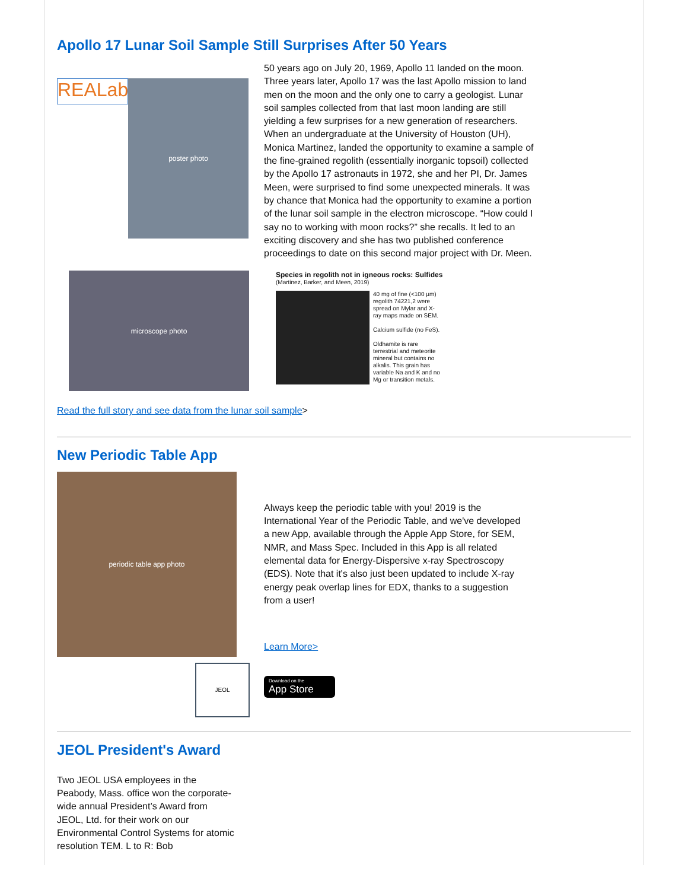Apollo 17 Lunar Soil Sample Still Surprises After 50 Years
REALab
poster photo
50 years ago on July 20, 1969, Apollo 11 landed on the moon. Three years later, Apollo 17 was the last Apollo mission to land men on the moon and the only one to carry a geologist. Lunar soil samples collected from that last moon landing are still yielding a few surprises for a new generation of researchers. When an undergraduate at the University of Houston (UH), Monica Martinez, landed the opportunity to examine a sample of the fine-grained regolith (essentially inorganic topsoil) collected by the Apollo 17 astronauts in 1972, she and her PI, Dr. James Meen, were surprised to find some unexpected minerals. It was by chance that Monica had the opportunity to examine a portion of the lunar soil sample in the electron microscope. “How could I say no to working with moon rocks?” she recalls. It led to an exciting discovery and she has two published conference proceedings to date on this second major project with Dr. Meen.
microscope photo
Species in regolith not in igneous rocks: Sulfides
(Martinez, Barker, and Meen, 2019)
40 mg of fine (<100 µm) regolith 74221,2 were spread on Mylar and X-ray maps made on SEM.
Calcium sulfide (no FeS).
Oldhamite is rare terrestrial and meteorite mineral but contains no alkalis. This grain has variable Na and K and no Mg or transition metals.
Read the full story and see data from the lunar soil sample>
New Periodic Table App
periodic table app photo
Always keep the periodic table with you! 2019 is the International Year of the Periodic Table, and we've developed a new App, available through the Apple App Store, for SEM, NMR, and Mass Spec. Included in this App is all related elemental data for Energy-Dispersive x-ray Spectroscopy (EDS). Note that it's also just been updated to include X-ray energy peak overlap lines for EDX, thanks to a suggestion from a user!
Learn More>
JEOL
Download on the
App Store
JEOL President's Award
Two JEOL USA employees in the Peabody, Mass. office won the corporate-wide annual President’s Award from JEOL, Ltd. for their work on our Environmental Control Systems for atomic resolution TEM. L to R: Bob